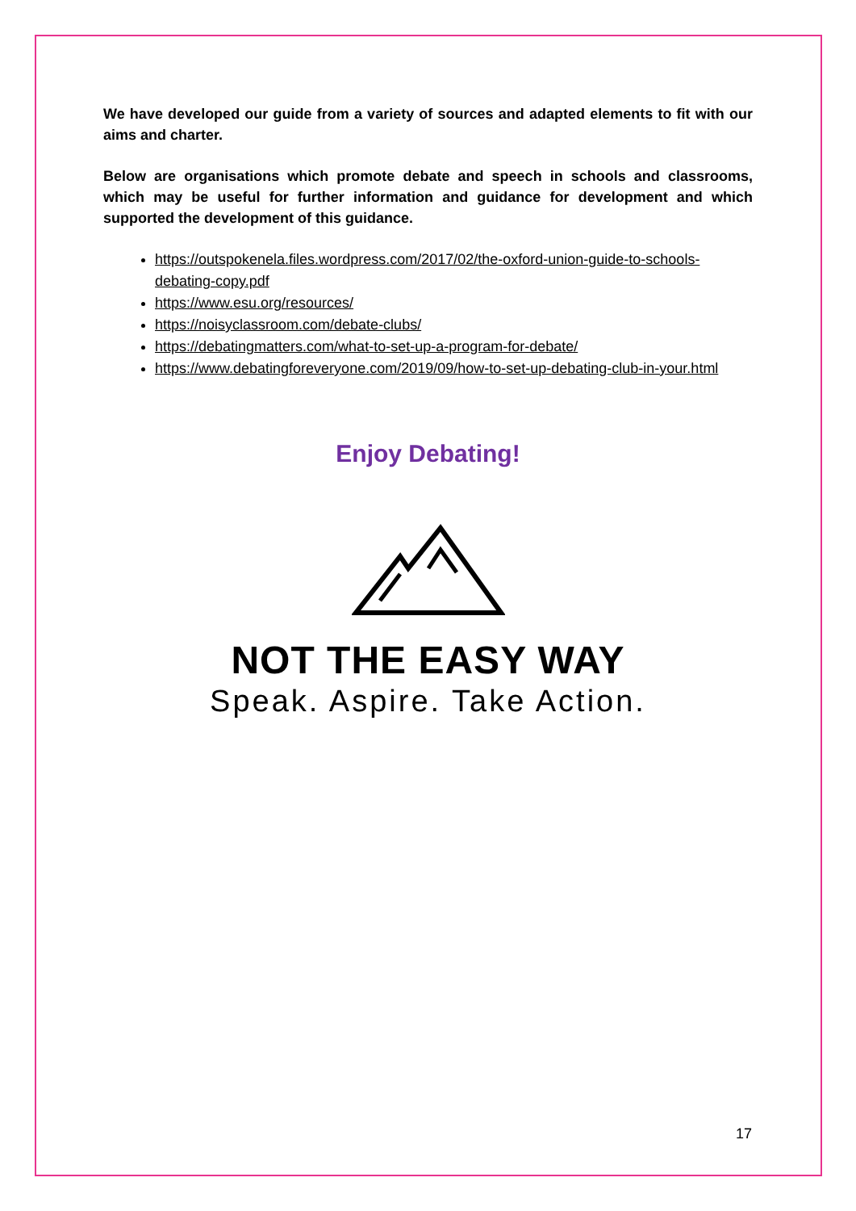We have developed our guide from a variety of sources and adapted elements to fit with our aims and charter.
Below are organisations which promote debate and speech in schools and classrooms, which may be useful for further information and guidance for development and which supported the development of this guidance.
https://outspokenela.files.wordpress.com/2017/02/the-oxford-union-guide-to-schools-debating-copy.pdf
https://www.esu.org/resources/
https://noisyclassroom.com/debate-clubs/
https://debatingmatters.com/what-to-set-up-a-program-for-debate/
https://www.debatingforeveryone.com/2019/09/how-to-set-up-debating-club-in-your.html
Enjoy Debating!
NOT THE EASY WAY
Speak. Aspire. Take Action.
17